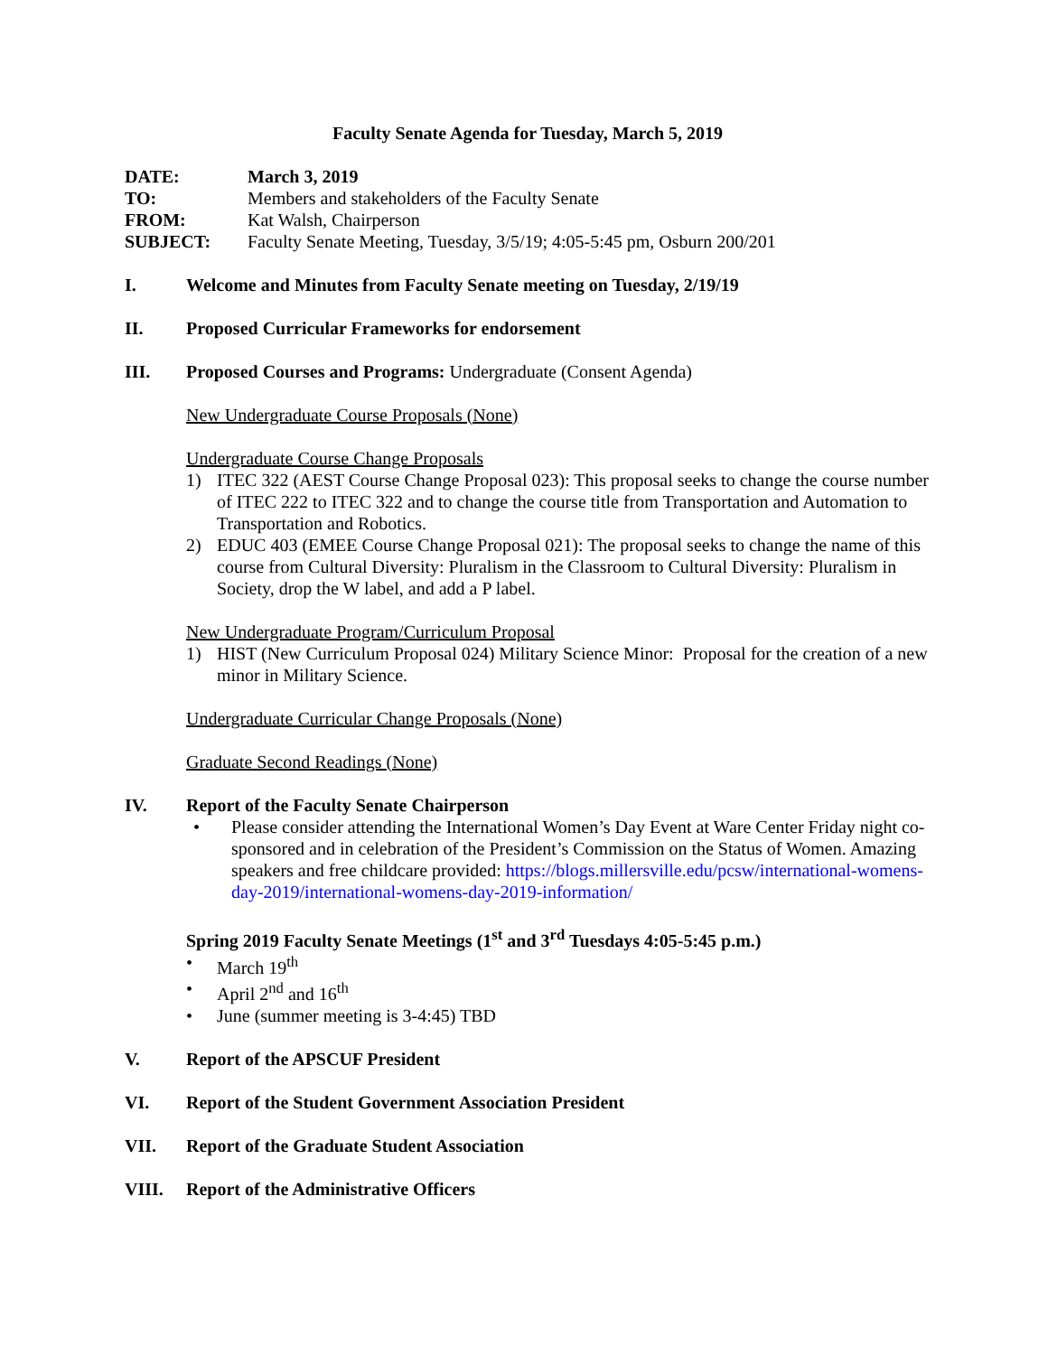Faculty Senate Agenda for Tuesday, March 5, 2019
DATE: March 3, 2019
TO: Members and stakeholders of the Faculty Senate
FROM: Kat Walsh, Chairperson
SUBJECT: Faculty Senate Meeting, Tuesday, 3/5/19; 4:05-5:45 pm, Osburn 200/201
I. Welcome and Minutes from Faculty Senate meeting on Tuesday, 2/19/19
II. Proposed Curricular Frameworks for endorsement
III. Proposed Courses and Programs: Undergraduate (Consent Agenda)
New Undergraduate Course Proposals (None)
Undergraduate Course Change Proposals
1) ITEC 322 (AEST Course Change Proposal 023): This proposal seeks to change the course number of ITEC 222 to ITEC 322 and to change the course title from Transportation and Automation to Transportation and Robotics.
2) EDUC 403 (EMEE Course Change Proposal 021): The proposal seeks to change the name of this course from Cultural Diversity: Pluralism in the Classroom to Cultural Diversity: Pluralism in Society, drop the W label, and add a P label.
New Undergraduate Program/Curriculum Proposal
1) HIST (New Curriculum Proposal 024) Military Science Minor: Proposal for the creation of a new minor in Military Science.
Undergraduate Curricular Change Proposals (None)
Graduate Second Readings (None)
IV. Report of the Faculty Senate Chairperson
• Please consider attending the International Women’s Day Event at Ware Center Friday night co-sponsored and in celebration of the President’s Commission on the Status of Women. Amazing speakers and free childcare provided: https://blogs.millersville.edu/pcsw/international-womens-day-2019/international-womens-day-2019-information/
Spring 2019 Faculty Senate Meetings (1<sup>st</sup> and 3<sup>rd</sup> Tuesdays 4:05-5:45 p.m.)
• March 19<sup>th</sup>
• April 2<sup>nd</sup> and 16<sup>th</sup>
• June (summer meeting is 3-4:45) TBD
V. Report of the APSCUF President
VI. Report of the Student Government Association President
VII. Report of the Graduate Student Association
VIII. Report of the Administrative Officers